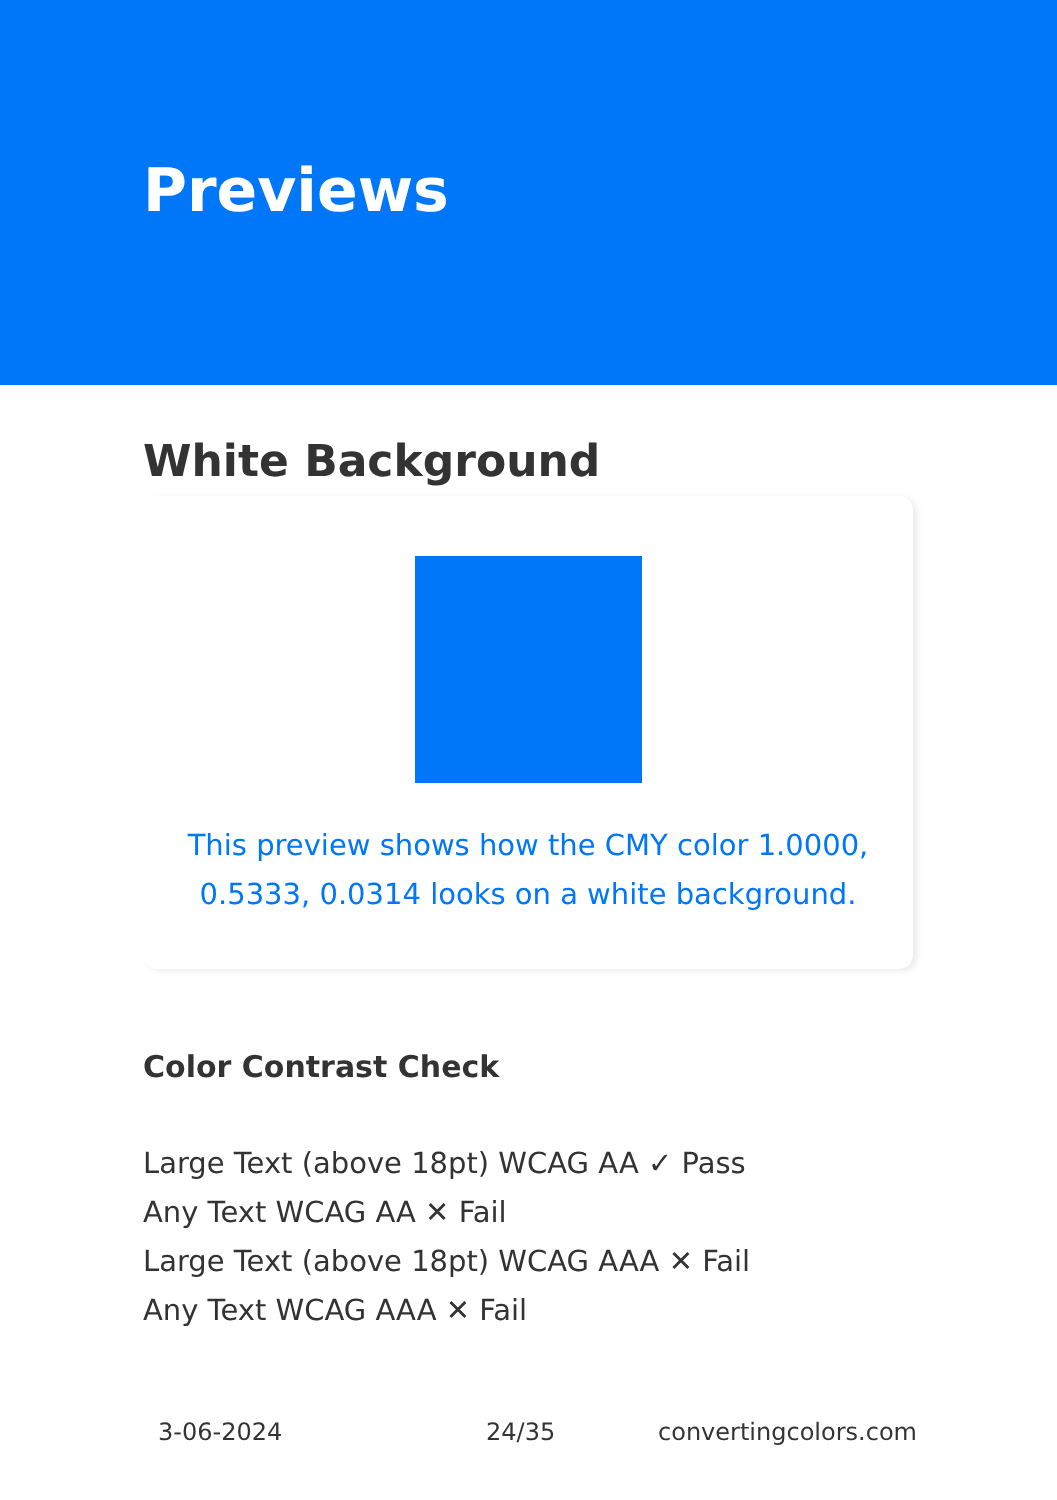Previews
White Background
This preview shows how the CMY color 1.0000, 0.5333, 0.0314 looks on a white background.
Color Contrast Check
Large Text (above 18pt) WCAG AA ✓ Pass
Any Text WCAG AA ✕ Fail
Large Text (above 18pt) WCAG AAA ✕ Fail
Any Text WCAG AAA ✕ Fail
3-06-2024 24/35 convertingcolors.com